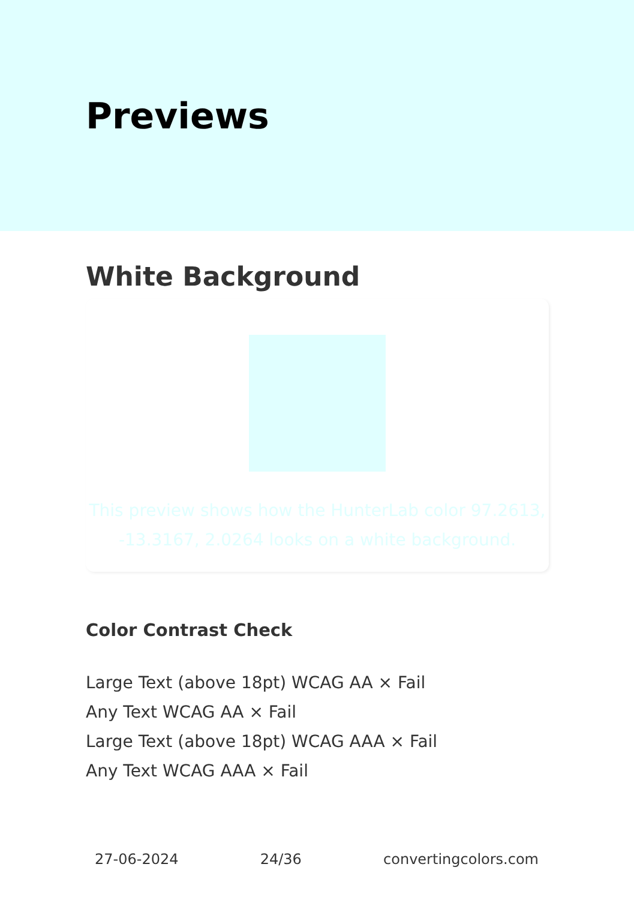Previews
White Background
This preview shows how the HunterLab color 97.2613, -13.3167, 2.0264 looks on a white background.
Color Contrast Check
Large Text (above 18pt) WCAG AA × Fail
Any Text WCAG AA × Fail
Large Text (above 18pt) WCAG AAA × Fail
Any Text WCAG AAA × Fail
27-06-2024 24/36 convertingcolors.com